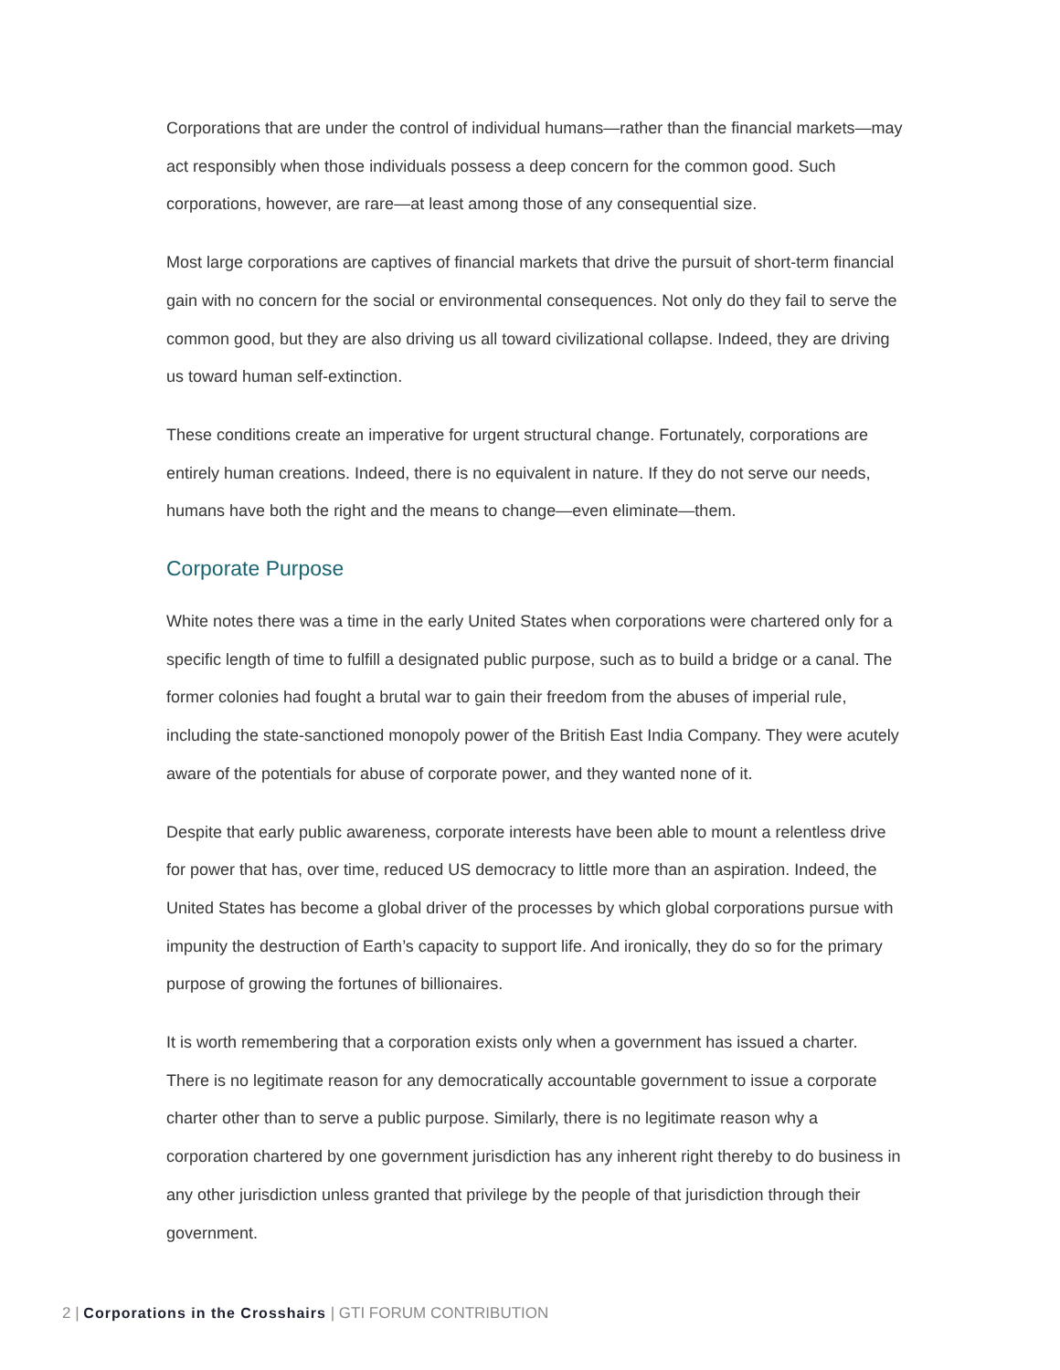Corporations that are under the control of individual humans—rather than the financial markets—may act responsibly when those individuals possess a deep concern for the common good. Such corporations, however, are rare—at least among those of any consequential size.
Most large corporations are captives of financial markets that drive the pursuit of short-term financial gain with no concern for the social or environmental consequences. Not only do they fail to serve the common good, but they are also driving us all toward civilizational collapse. Indeed, they are driving us toward human self-extinction.
These conditions create an imperative for urgent structural change. Fortunately, corporations are entirely human creations. Indeed, there is no equivalent in nature. If they do not serve our needs, humans have both the right and the means to change—even eliminate—them.
Corporate Purpose
White notes there was a time in the early United States when corporations were chartered only for a specific length of time to fulfill a designated public purpose, such as to build a bridge or a canal. The former colonies had fought a brutal war to gain their freedom from the abuses of imperial rule, including the state-sanctioned monopoly power of the British East India Company. They were acutely aware of the potentials for abuse of corporate power, and they wanted none of it.
Despite that early public awareness, corporate interests have been able to mount a relentless drive for power that has, over time, reduced US democracy to little more than an aspiration. Indeed, the United States has become a global driver of the processes by which global corporations pursue with impunity the destruction of Earth’s capacity to support life. And ironically, they do so for the primary purpose of growing the fortunes of billionaires.
It is worth remembering that a corporation exists only when a government has issued a charter. There is no legitimate reason for any democratically accountable government to issue a corporate charter other than to serve a public purpose. Similarly, there is no legitimate reason why a corporation chartered by one government jurisdiction has any inherent right thereby to do business in any other jurisdiction unless granted that privilege by the people of that jurisdiction through their government.
2 | Corporations in the Crosshairs | GTI FORUM CONTRIBUTION